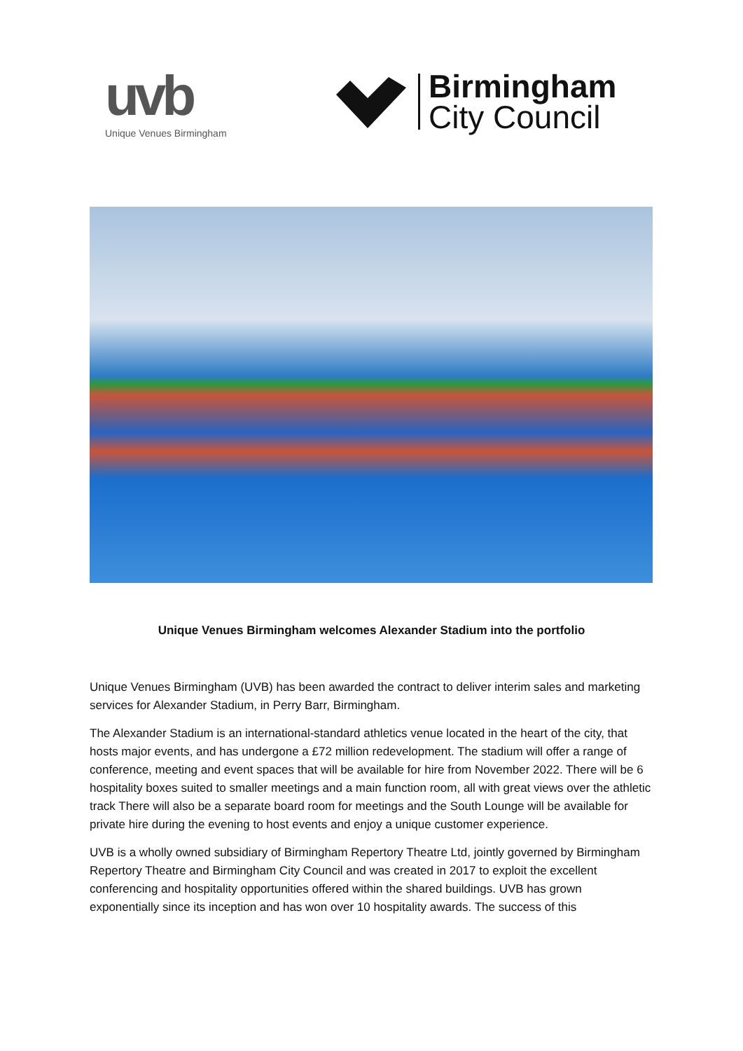uvb
Unique Venues Birmingham
Birmingham
City Council
Unique Venues Birmingham welcomes Alexander Stadium into the portfolio
Unique Venues Birmingham (UVB) has been awarded the contract to deliver interim sales and marketing services for Alexander Stadium, in Perry Barr, Birmingham.
The Alexander Stadium is an international-standard athletics venue located in the heart of the city, that hosts major events, and has undergone a £72 million redevelopment. The stadium will offer a range of conference, meeting and event spaces that will be available for hire from November 2022. There will be 6 hospitality boxes suited to smaller meetings and a main function room, all with great views over the athletic track There will also be a separate board room for meetings and the South Lounge will be available for private hire during the evening to host events and enjoy a unique customer experience.
UVB is a wholly owned subsidiary of Birmingham Repertory Theatre Ltd, jointly governed by Birmingham Repertory Theatre and Birmingham City Council and was created in 2017 to exploit the excellent conferencing and hospitality opportunities offered within the shared buildings. UVB has grown exponentially since its inception and has won over 10 hospitality awards. The success of this